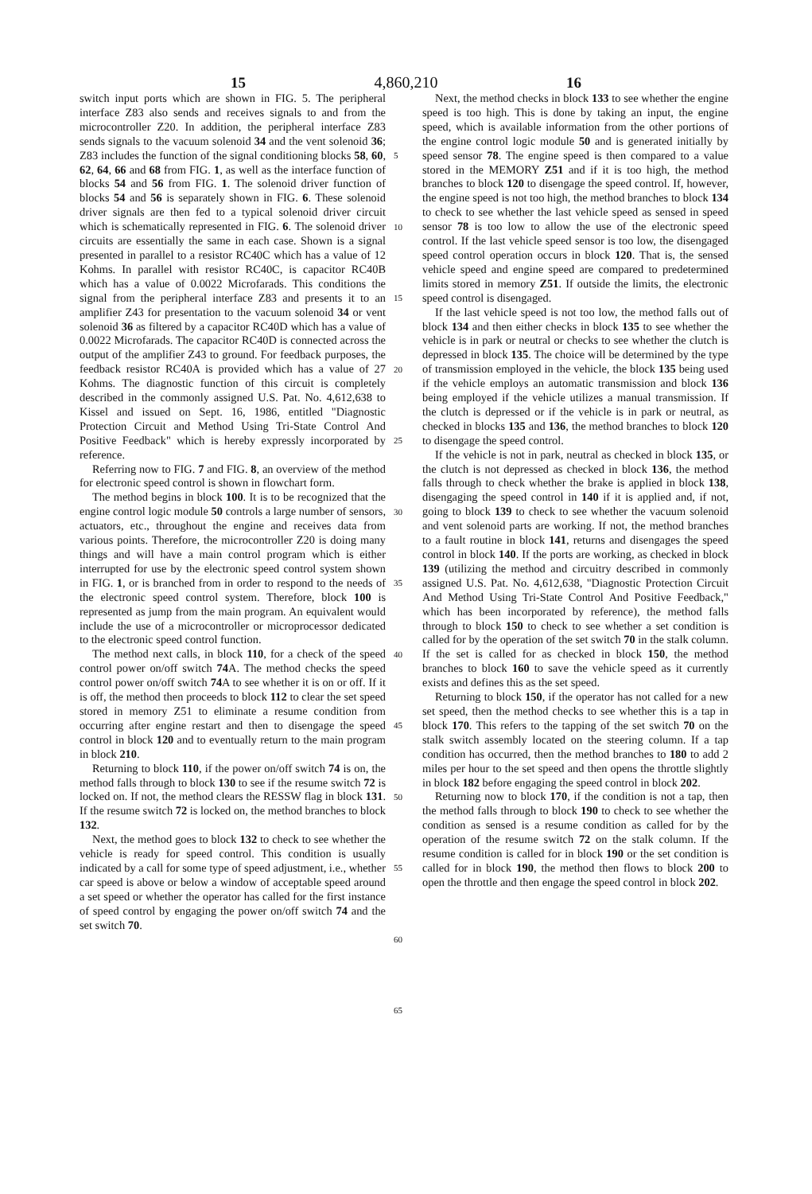15 4,860,210 16
switch input ports which are shown in FIG. 5. The peripheral interface Z83 also sends and receives signals to and from the microcontroller Z20. In addition, the peripheral interface Z83 sends signals to the vacuum solenoid 34 and the vent solenoid 36; Z83 includes the function of the signal conditioning blocks 58, 60, 62, 64, 66 and 68 from FIG. 1, as well as the interface function of blocks 54 and 56 from FIG. 1. The solenoid driver function of blocks 54 and 56 is separately shown in FIG. 6. These solenoid driver signals are then fed to a typical solenoid driver circuit which is schematically represented in FIG. 6. The solenoid driver circuits are essentially the same in each case. Shown is a signal presented in parallel to a resistor RC40C which has a value of 12 Kohms. In parallel with resistor RC40C, is capacitor RC40B which has a value of 0.0022 Microfarads. This conditions the signal from the peripheral interface Z83 and presents it to an amplifier Z43 for presentation to the vacuum solenoid 34 or vent solenoid 36 as filtered by a capacitor RC40D which has a value of 0.0022 Microfarads. The capacitor RC40D is connected across the output of the amplifier Z43 to ground. For feedback purposes, the feedback resistor RC40A is provided which has a value of 27 Kohms. The diagnostic function of this circuit is completely described in the commonly assigned U.S. Pat. No. 4,612,638 to Kissel and issued on Sept. 16, 1986, entitled "Diagnostic Protection Circuit and Method Using Tri-State Control And Positive Feedback" which is hereby expressly incorporated by reference.
Referring now to FIG. 7 and FIG. 8, an overview of the method for electronic speed control is shown in flowchart form.
The method begins in block 100. It is to be recognized that the engine control logic module 50 controls a large number of sensors, actuators, etc., throughout the engine and receives data from various points. Therefore, the microcontroller Z20 is doing many things and will have a main control program which is either interrupted for use by the electronic speed control system shown in FIG. 1, or is branched from in order to respond to the needs of the electronic speed control system. Therefore, block 100 is represented as jump from the main program. An equivalent would include the use of a microcontroller or microprocessor dedicated to the electronic speed control function.
The method next calls, in block 110, for a check of the speed control power on/off switch 74 A. The method checks the speed control power on/off switch 74 A to see whether it is on or off. If it is off, the method then proceeds to block 112 to clear the set speed stored in memory Z51 to eliminate a resume condition from occurring after engine restart and then to disengage the speed control in block 120 and to eventually return to the main program in block 210.
Returning to block 110, if the power on/off switch 74 is on, the method falls through to block 130 to see if the resume switch 72 is locked on. If not, the method clears the RESSW flag in block 131. If the resume switch 72 is locked on, the method branches to block 132.
Next, the method goes to block 132 to check to see whether the vehicle is ready for speed control. This condition is usually indicated by a call for some type of speed adjustment, i.e., whether car speed is above or below a window of acceptable speed around a set speed or whether the operator has called for the first instance of speed control by engaging the power on/off switch 74 and the set switch 70.
5
10
15
20
25
30
35
40
45
50
55
60
65
Next, the method checks in block 133 to see whether the engine speed is too high. This is done by taking an input, the engine speed, which is available information from the other portions of the engine control logic module 50 and is generated initially by speed sensor 78. The engine speed is then compared to a value stored in the MEMORY Z51 and if it is too high, the method branches to block 120 to disengage the speed control. If, however, the engine speed is not too high, the method branches to block 134 to check to see whether the last vehicle speed as sensed in speed sensor 78 is too low to allow the use of the electronic speed control. If the last vehicle speed sensor is too low, the disengaged speed control operation occurs in block 120. That is, the sensed vehicle speed and engine speed are compared to predetermined limits stored in memory Z51. If outside the limits, the electronic speed control is disengaged.
If the last vehicle speed is not too low, the method falls out of block 134 and then either checks in block 135 to see whether the vehicle is in park or neutral or checks to see whether the clutch is depressed in block 135. The choice will be determined by the type of transmission employed in the vehicle, the block 135 being used if the vehicle employs an automatic transmission and block 136 being employed if the vehicle utilizes a manual transmission. If the clutch is depressed or if the vehicle is in park or neutral, as checked in blocks 135 and 136, the method branches to block 120 to disengage the speed control.
If the vehicle is not in park, neutral as checked in block 135, or the clutch is not depressed as checked in block 136, the method falls through to check whether the brake is applied in block 138, disengaging the speed control in 140 if it is applied and, if not, going to block 139 to check to see whether the vacuum solenoid and vent solenoid parts are working. If not, the method branches to a fault routine in block 141, returns and disengages the speed control in block 140. If the ports are working, as checked in block 139 (utilizing the method and circuitry described in commonly assigned U.S. Pat. No. 4,612,638, "Diagnostic Protection Circuit And Method Using Tri-State Control And Positive Feedback," which has been incorporated by reference), the method falls through to block 150 to check to see whether a set condition is called for by the operation of the set switch 70 in the stalk column. If the set is called for as checked in block 150, the method branches to block 160 to save the vehicle speed as it currently exists and defines this as the set speed.
Returning to block 150, if the operator has not called for a new set speed, then the method checks to see whether this is a tap in block 170. This refers to the tapping of the set switch 70 on the stalk switch assembly located on the steering column. If a tap condition has occurred, then the method branches to 180 to add 2 miles per hour to the set speed and then opens the throttle slightly in block 182 before engaging the speed control in block 202.
Returning now to block 170, if the condition is not a tap, then the method falls through to block 190 to check to see whether the condition as sensed is a resume condition as called for by the operation of the resume switch 72 on the stalk column. If the resume condition is called for in block 190 or the set condition is called for in block 190, the method then flows to block 200 to open the throttle and then engage the speed control in block 202.